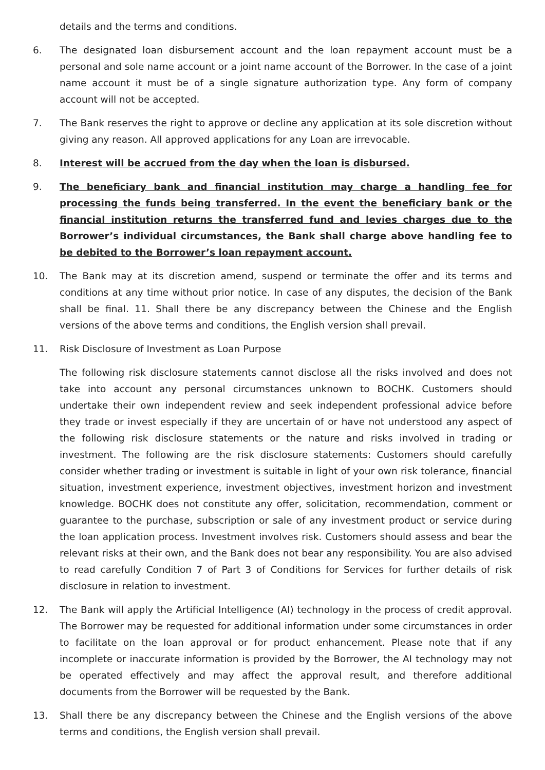details and the terms and conditions.
6. The designated loan disbursement account and the loan repayment account must be a personal and sole name account or a joint name account of the Borrower. In the case of a joint name account it must be of a single signature authorization type. Any form of company account will not be accepted.
7. The Bank reserves the right to approve or decline any application at its sole discretion without giving any reason. All approved applications for any Loan are irrevocable.
8. Interest will be accrued from the day when the loan is disbursed.
9. The beneficiary bank and financial institution may charge a handling fee for processing the funds being transferred. In the event the beneficiary bank or the financial institution returns the transferred fund and levies charges due to the Borrower’s individual circumstances, the Bank shall charge above handling fee to be debited to the Borrower’s loan repayment account.
10. The Bank may at its discretion amend, suspend or terminate the offer and its terms and conditions at any time without prior notice. In case of any disputes, the decision of the Bank shall be final. 11. Shall there be any discrepancy between the Chinese and the English versions of the above terms and conditions, the English version shall prevail.
11. Risk Disclosure of Investment as Loan Purpose
The following risk disclosure statements cannot disclose all the risks involved and does not take into account any personal circumstances unknown to BOCHK. Customers should undertake their own independent review and seek independent professional advice before they trade or invest especially if they are uncertain of or have not understood any aspect of the following risk disclosure statements or the nature and risks involved in trading or investment. The following are the risk disclosure statements: Customers should carefully consider whether trading or investment is suitable in light of your own risk tolerance, financial situation, investment experience, investment objectives, investment horizon and investment knowledge. BOCHK does not constitute any offer, solicitation, recommendation, comment or guarantee to the purchase, subscription or sale of any investment product or service during the loan application process. Investment involves risk. Customers should assess and bear the relevant risks at their own, and the Bank does not bear any responsibility. You are also advised to read carefully Condition 7 of Part 3 of Conditions for Services for further details of risk disclosure in relation to investment.
12. The Bank will apply the Artificial Intelligence (AI) technology in the process of credit approval. The Borrower may be requested for additional information under some circumstances in order to facilitate on the loan approval or for product enhancement. Please note that if any incomplete or inaccurate information is provided by the Borrower, the AI technology may not be operated effectively and may affect the approval result, and therefore additional documents from the Borrower will be requested by the Bank.
13. Shall there be any discrepancy between the Chinese and the English versions of the above terms and conditions, the English version shall prevail.